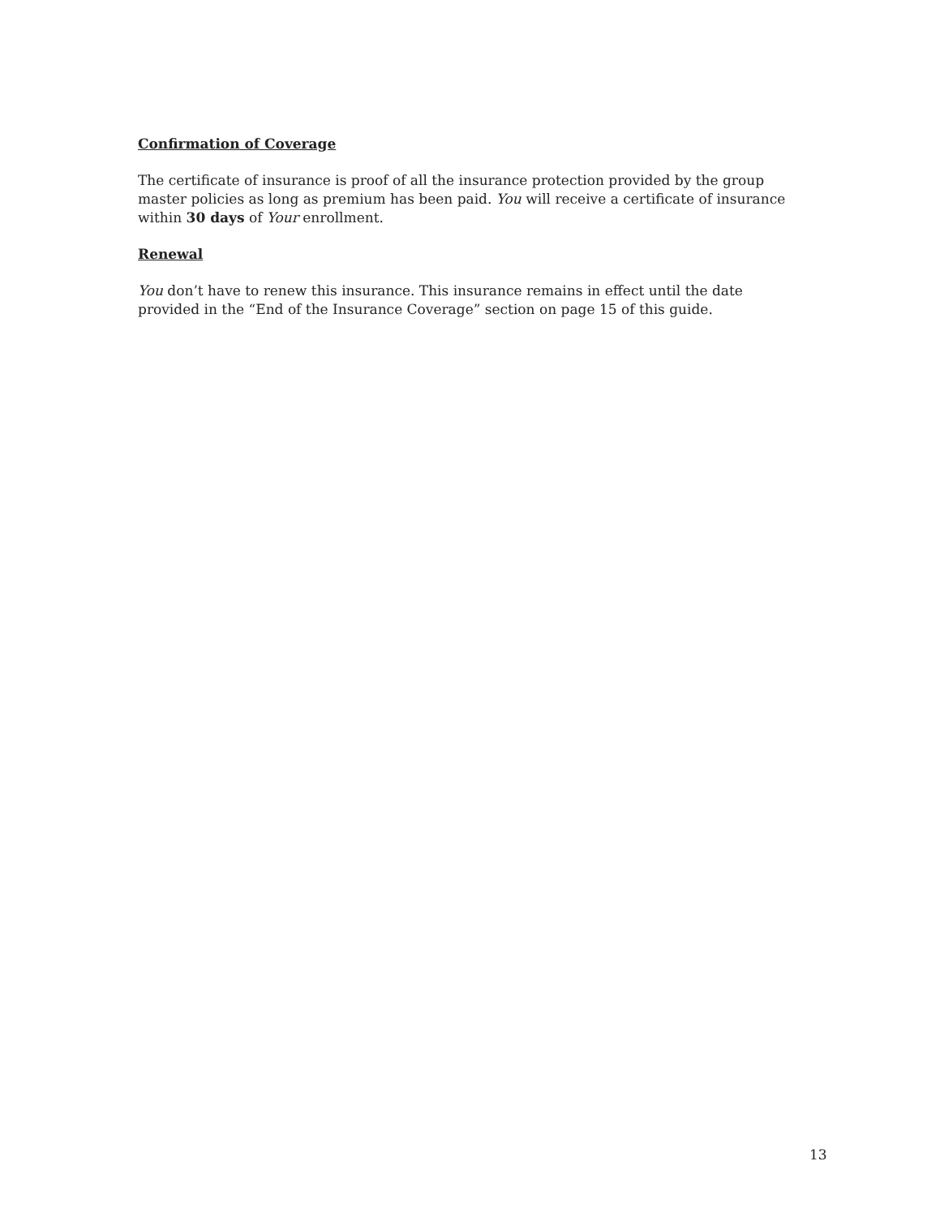Confirmation of Coverage
The certificate of insurance is proof of all the insurance protection provided by the group master policies as long as premium has been paid. You will receive a certificate of insurance within 30 days of Your enrollment.
Renewal
You don’t have to renew this insurance. This insurance remains in effect until the date provided in the “End of the Insurance Coverage” section on page 15 of this guide.
13